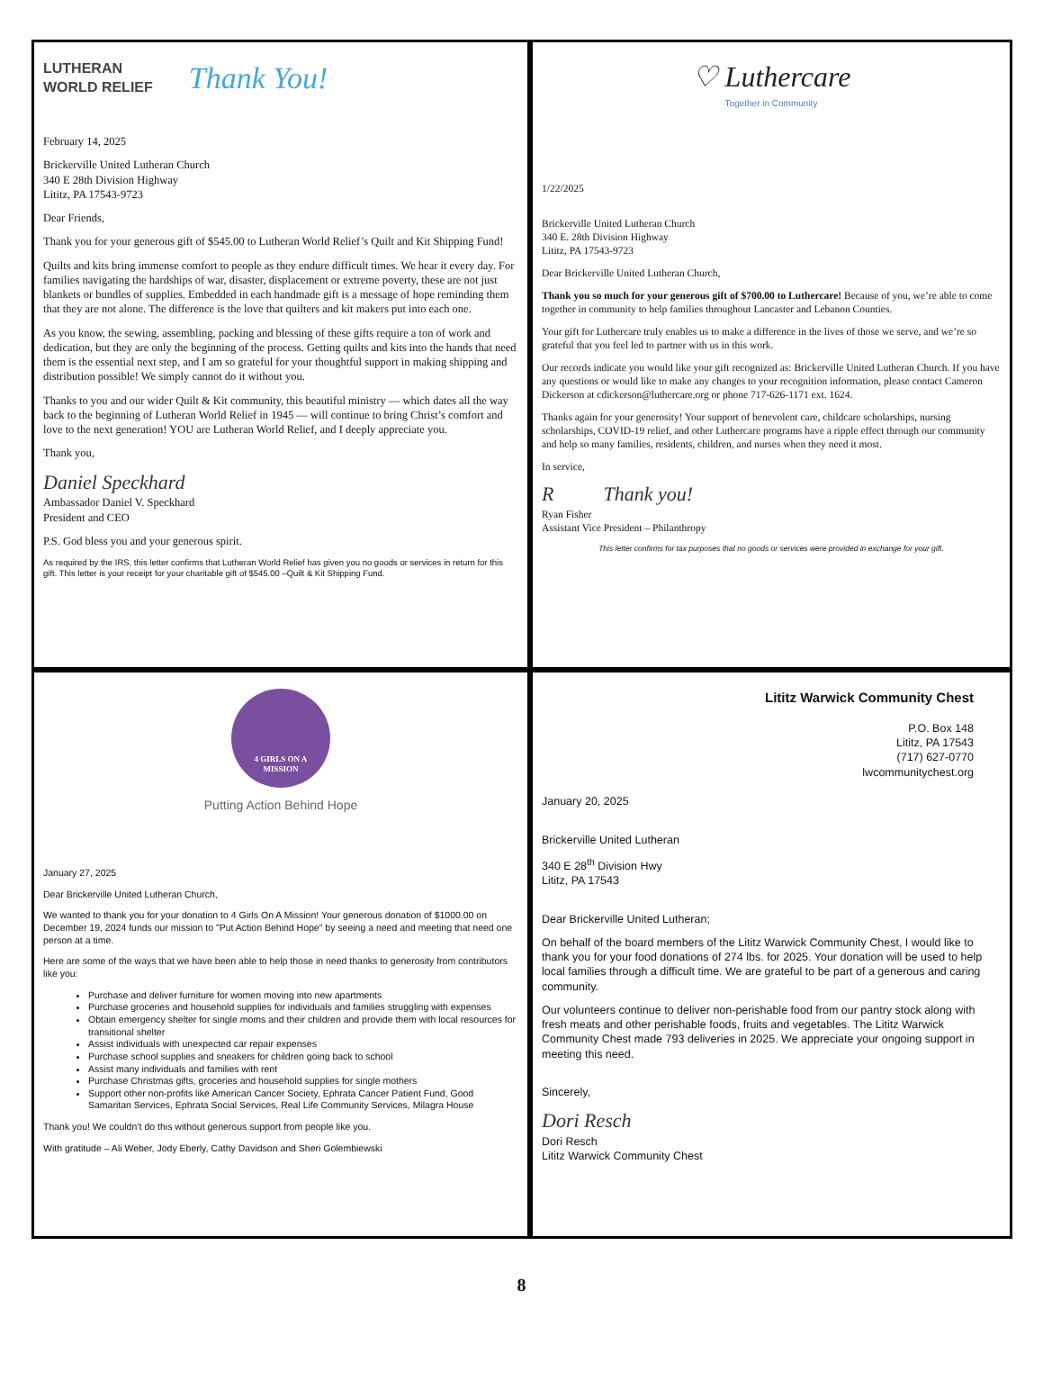LUTHERAN
WORLD RELIEF
Thank You!
February 14, 2025
Brickerville United Lutheran Church
340 E 28th Division Highway
Lititz, PA 17543-9723
Dear Friends,
Thank you for your generous gift of $545.00 to Lutheran World Relief’s Quilt and Kit Shipping Fund!
Quilts and kits bring immense comfort to people as they endure difficult times. We hear it every day. For families navigating the hardships of war, disaster, displacement or extreme poverty, these are not just blankets or bundles of supplies. Embedded in each handmade gift is a message of hope reminding them that they are not alone. The difference is the love that quilters and kit makers put into each one.
As you know, the sewing, assembling, packing and blessing of these gifts require a ton of work and dedication, but they are only the beginning of the process. Getting quilts and kits into the hands that need them is the essential next step, and I am so grateful for your thoughtful support in making shipping and distribution possible! We simply cannot do it without you.
Thanks to you and our wider Quilt & Kit community, this beautiful ministry — which dates all the way back to the beginning of Lutheran World Relief in 1945 — will continue to bring Christ’s comfort and love to the next generation! YOU are Lutheran World Relief, and I deeply appreciate you.
Thank you,
Daniel Speckhard
Ambassador Daniel V. Speckhard
President and CEO
P.S. God bless you and your generous spirit.
As required by the IRS, this letter confirms that Lutheran World Relief has given you no goods or services in return for this gift. This letter is your receipt for your charitable gift of $545.00 –Quilt & Kit Shipping Fund.
♡ Luthercare
Together in Community
1/22/2025
Brickerville United Lutheran Church
340 E. 28th Division Highway
Lititz, PA 17543-9723
Dear Brickerville United Lutheran Church,
Thank you so much for your generous gift of $700.00 to Luthercare! Because of you, we’re able to come together in community to help families throughout Lancaster and Lebanon Counties.
Your gift for Luthercare truly enables us to make a difference in the lives of those we serve, and we’re so grateful that you feel led to partner with us in this work.
Our records indicate you would like your gift recognized as: Brickerville United Lutheran Church. If you have any questions or would like to make any changes to your recognition information, please contact Cameron Dickerson at cdickerson@luthercare.org or phone 717-626-1171 ext. 1624.
Thanks again for your generosity! Your support of benevolent care, childcare scholarships, nursing scholarships, COVID-19 relief, and other Luthercare programs have a ripple effect through our community and help so many families, residents, children, and nurses when they need it most.
In service,
R Thank you!
Ryan Fisher
Assistant Vice President – Philanthropy
This letter confirms for tax purposes that no goods or services were provided in exchange for your gift.
4 GIRLS ON A
MISSION
Putting Action Behind Hope
January 27, 2025
Dear Brickerville United Lutheran Church,
We wanted to thank you for your donation to 4 Girls On A Mission! Your generous donation of $1000.00 on December 19, 2024 funds our mission to "Put Action Behind Hope" by seeing a need and meeting that need one person at a time.
Here are some of the ways that we have been able to help those in need thanks to generosity from contributors like you:
Purchase and deliver furniture for women moving into new apartments
Purchase groceries and household supplies for individuals and families struggling with expenses
Obtain emergency shelter for single moms and their children and provide them with local resources for transitional shelter
Assist individuals with unexpected car repair expenses
Purchase school supplies and sneakers for children going back to school
Assist many individuals and families with rent
Purchase Christmas gifts, groceries and household supplies for single mothers
Support other non-profits like American Cancer Society, Ephrata Cancer Patient Fund, Good Samaritan Services, Ephrata Social Services, Real Life Community Services, Milagra House
Thank you! We couldn’t do this without generous support from people like you.
With gratitude – Ali Weber, Jody Eberly, Cathy Davidson and Sheri Golembiewski
Lititz Warwick Community Chest
P.O. Box 148
Lititz, PA 17543
(717) 627-0770
lwcommunitychest.org
January 20, 2025
Brickerville United Lutheran
340 E 28<sup>th</sup> Division Hwy
Lititz, PA 17543
Dear Brickerville United Lutheran;
On behalf of the board members of the Lititz Warwick Community Chest, I would like to thank you for your food donations of 274 lbs. for 2025. Your donation will be used to help local families through a difficult time. We are grateful to be part of a generous and caring community.
Our volunteers continue to deliver non-perishable food from our pantry stock along with fresh meats and other perishable foods, fruits and vegetables. The Lititz Warwick Community Chest made 793 deliveries in 2025. We appreciate your ongoing support in meeting this need.
Sincerely,
Dori Resch
Dori Resch
Lititz Warwick Community Chest
8